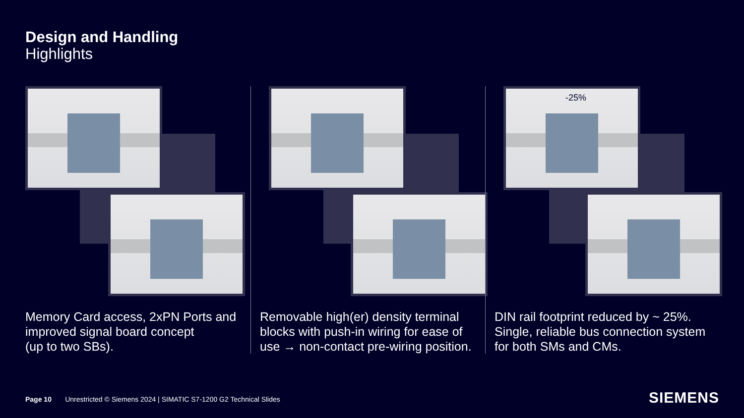Design and Handling
Highlights
Memory Card access, 2xPN Ports and improved signal board concept
(up to two SBs).
Removable high(er) density terminal blocks with push-in wiring for ease of use → non-contact pre-wiring position.
-25%
DIN rail footprint reduced by ~ 25%. Single, reliable bus connection system for both SMs and CMs.
Page 10 Unrestricted © Siemens 2024 | SIMATIC S7-1200 G2 Technical Slides
SIEMENS